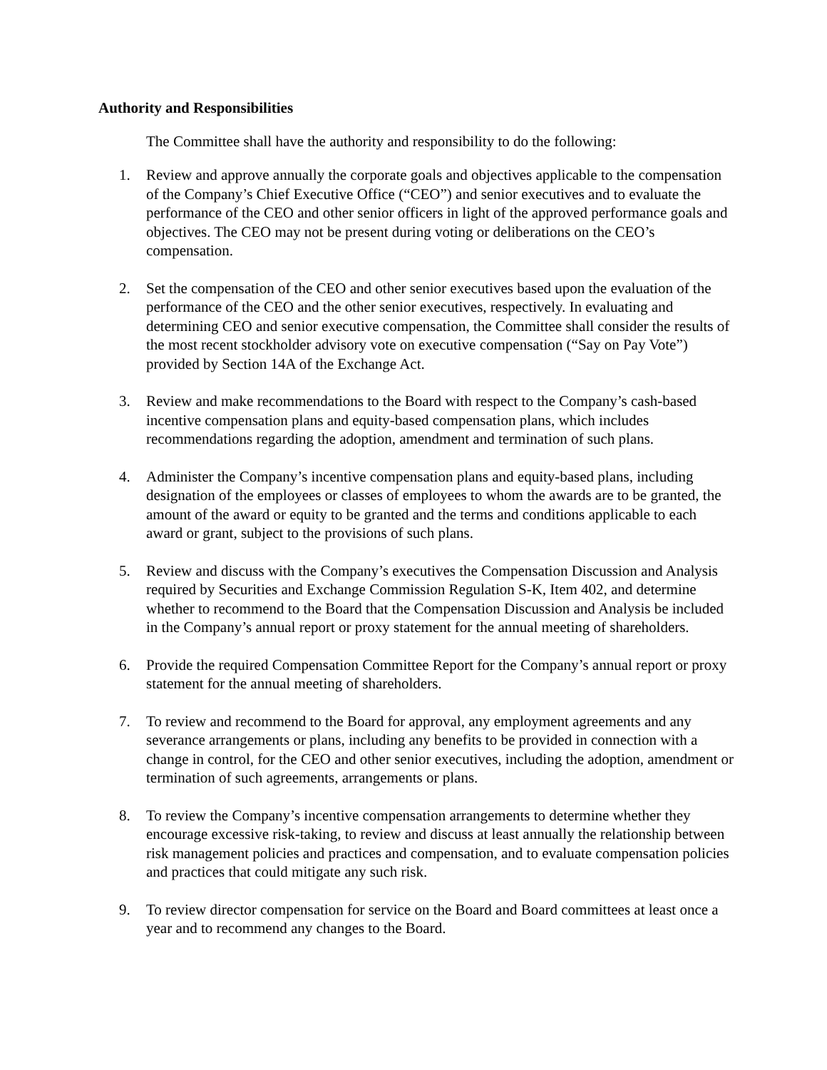Authority and Responsibilities
The Committee shall have the authority and responsibility to do the following:
1. Review and approve annually the corporate goals and objectives applicable to the compensation of the Company’s Chief Executive Office (“CEO”) and senior executives and to evaluate the performance of the CEO and other senior officers in light of the approved performance goals and objectives. The CEO may not be present during voting or deliberations on the CEO’s compensation.
2. Set the compensation of the CEO and other senior executives based upon the evaluation of the performance of the CEO and the other senior executives, respectively. In evaluating and determining CEO and senior executive compensation, the Committee shall consider the results of the most recent stockholder advisory vote on executive compensation (“Say on Pay Vote”) provided by Section 14A of the Exchange Act.
3. Review and make recommendations to the Board with respect to the Company’s cash-based incentive compensation plans and equity-based compensation plans, which includes recommendations regarding the adoption, amendment and termination of such plans.
4. Administer the Company’s incentive compensation plans and equity-based plans, including designation of the employees or classes of employees to whom the awards are to be granted, the amount of the award or equity to be granted and the terms and conditions applicable to each award or grant, subject to the provisions of such plans.
5. Review and discuss with the Company’s executives the Compensation Discussion and Analysis required by Securities and Exchange Commission Regulation S-K, Item 402, and determine whether to recommend to the Board that the Compensation Discussion and Analysis be included in the Company’s annual report or proxy statement for the annual meeting of shareholders.
6. Provide the required Compensation Committee Report for the Company’s annual report or proxy statement for the annual meeting of shareholders.
7. To review and recommend to the Board for approval, any employment agreements and any severance arrangements or plans, including any benefits to be provided in connection with a change in control, for the CEO and other senior executives, including the adoption, amendment or termination of such agreements, arrangements or plans.
8. To review the Company’s incentive compensation arrangements to determine whether they encourage excessive risk-taking, to review and discuss at least annually the relationship between risk management policies and practices and compensation, and to evaluate compensation policies and practices that could mitigate any such risk.
9. To review director compensation for service on the Board and Board committees at least once a year and to recommend any changes to the Board.